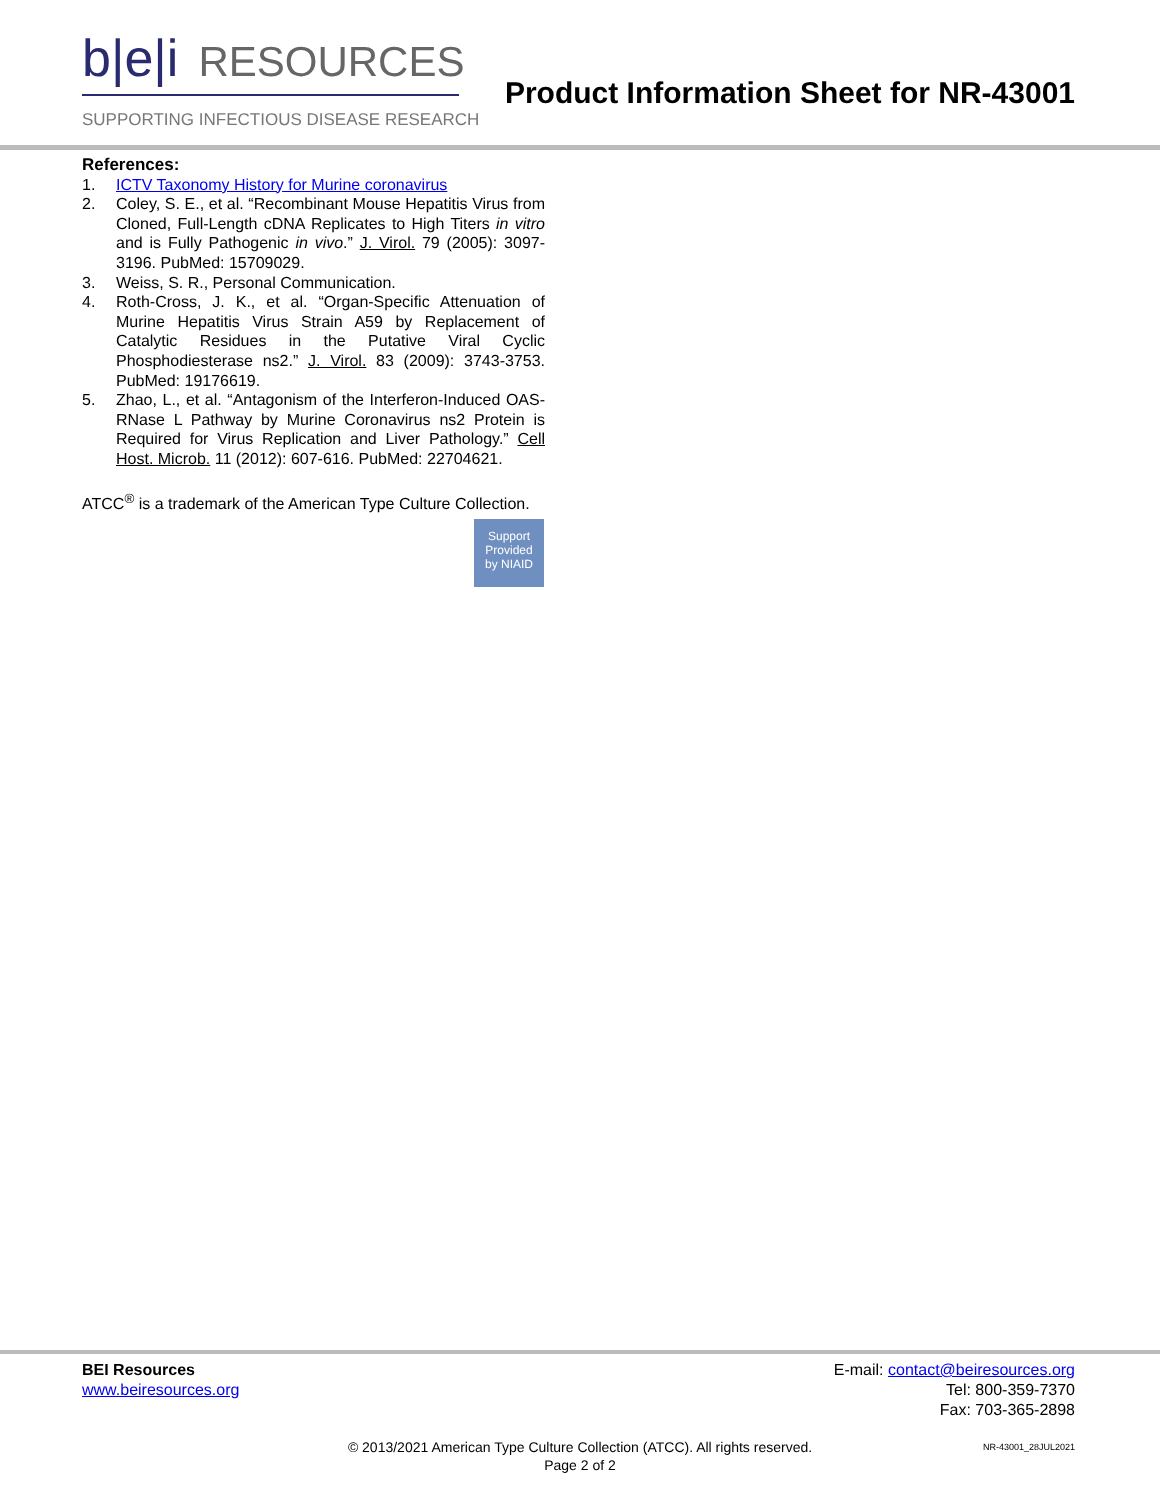b|e|i RESOURCES
SUPPORTING INFECTIOUS DISEASE RESEARCH
Product Information Sheet for NR-43001
References:
1. ICTV Taxonomy History for Murine coronavirus
2. Coley, S. E., et al. “Recombinant Mouse Hepatitis Virus from Cloned, Full-Length cDNA Replicates to High Titers in vitro and is Fully Pathogenic in vivo.” J. Virol. 79 (2005): 3097-3196. PubMed: 15709029.
3. Weiss, S. R., Personal Communication.
4. Roth-Cross, J. K., et al. “Organ-Specific Attenuation of Murine Hepatitis Virus Strain A59 by Replacement of Catalytic Residues in the Putative Viral Cyclic Phosphodiesterase ns2.” J. Virol. 83 (2009): 3743-3753. PubMed: 19176619.
5. Zhao, L., et al. “Antagonism of the Interferon-Induced OAS-RNase L Pathway by Murine Coronavirus ns2 Protein is Required for Virus Replication and Liver Pathology.” Cell Host. Microb. 11 (2012): 607-616. PubMed: 22704621.
ATCC<sup>®</sup> is a trademark of the American Type Culture Collection.
Support
Provided
by NIAID
BEI Resources
www.beiresources.org
E-mail: contact@beiresources.org
Tel: 800-359-7370
Fax: 703-365-2898
© 2013/2021 American Type Culture Collection (ATCC). All rights reserved.
Page 2 of 2
NR-43001_28JUL2021